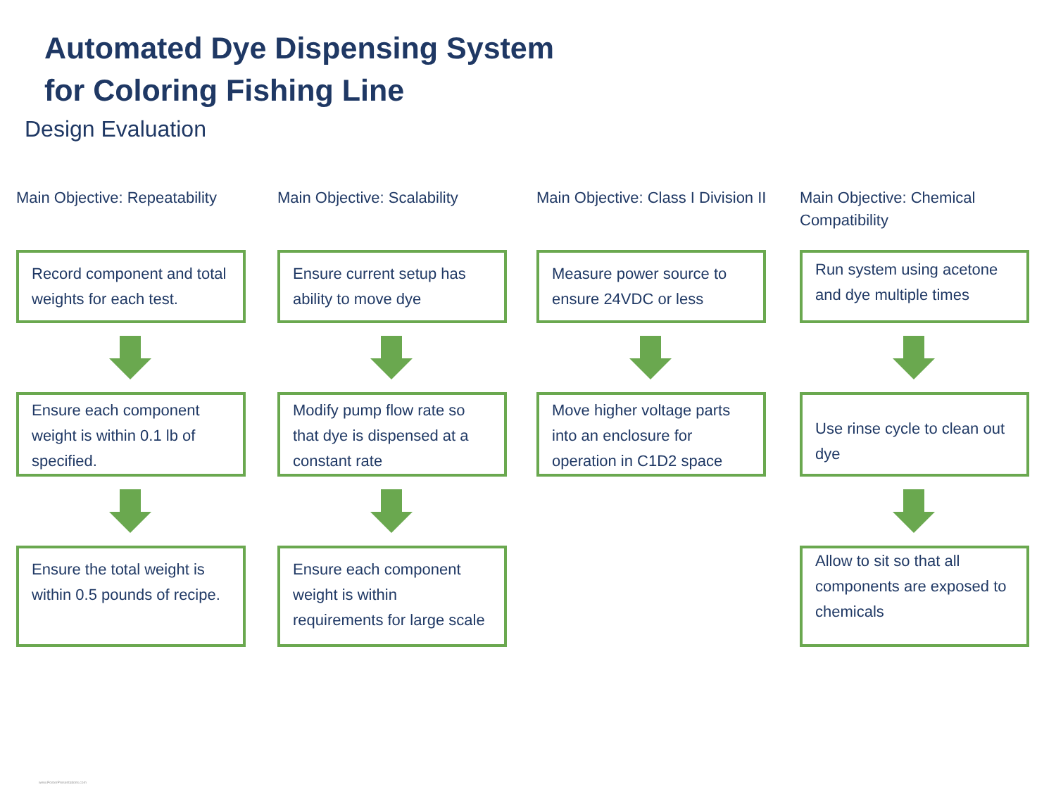Automated Dye Dispensing System
for Coloring Fishing Line
Design Evaluation
Main Objective: Repeatability
Record component and total weights for each test.
Ensure each component weight is within 0.1 lb of specified.
Ensure the total weight is within 0.5 pounds of recipe.
Main Objective: Scalability
Ensure current setup has ability to move dye
Modify pump flow rate so that dye is dispensed at a constant rate
Ensure each component weight is within requirements for large scale
Main Objective: Class I Division II
Measure power source to ensure 24VDC or less
Move higher voltage parts into an enclosure for operation in C1D2 space
Main Objective: Chemical Compatibility
Run system using acetone and dye multiple times
Use rinse cycle to clean out dye
Allow to sit so that all components are exposed to chemicals
www.PosterPresentations.com